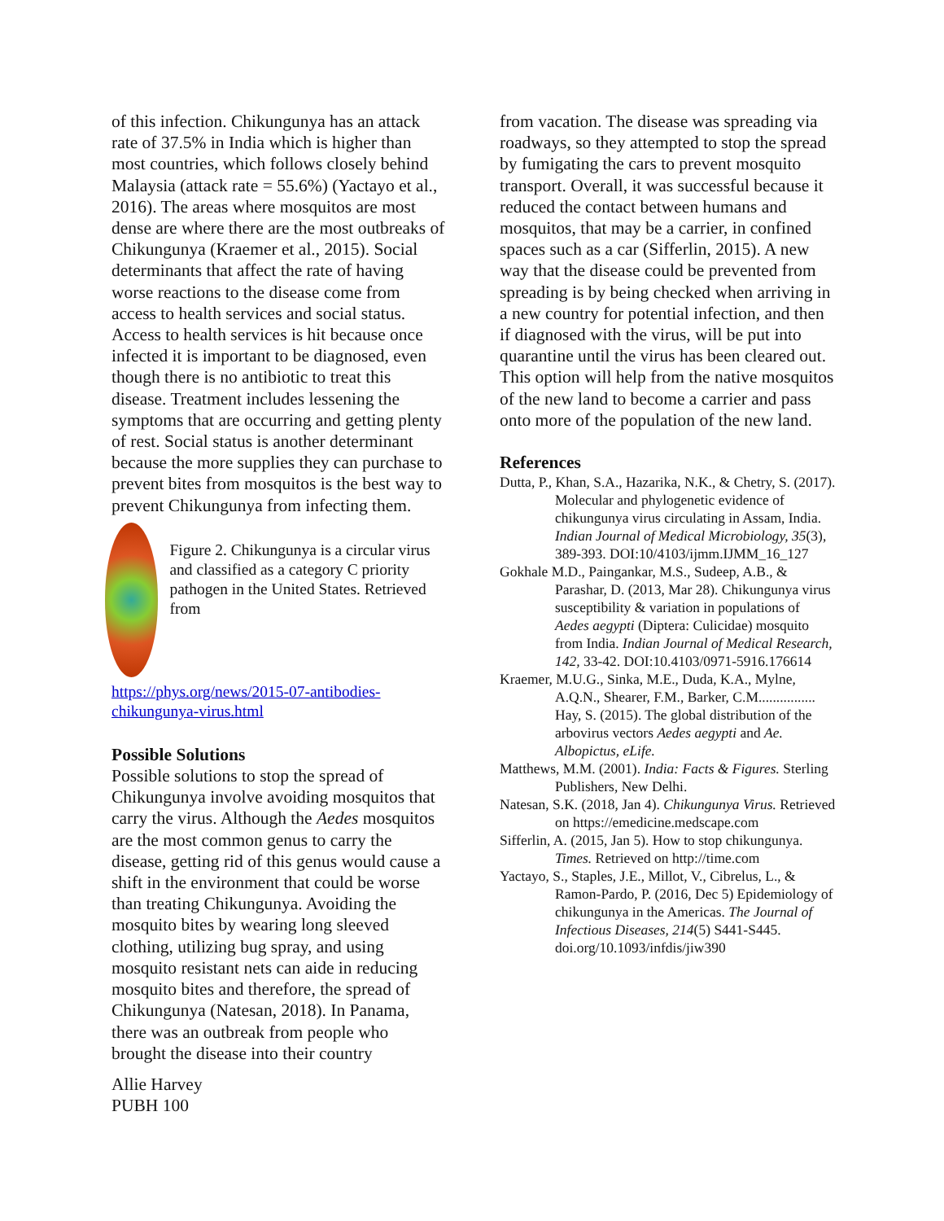of this infection. Chikungunya has an attack rate of 37.5% in India which is higher than most countries, which follows closely behind Malaysia (attack rate = 55.6%) (Yactayo et al., 2016). The areas where mosquitos are most dense are where there are the most outbreaks of Chikungunya (Kraemer et al., 2015). Social determinants that affect the rate of having worse reactions to the disease come from access to health services and social status. Access to health services is hit because once infected it is important to be diagnosed, even though there is no antibiotic to treat this disease. Treatment includes lessening the symptoms that are occurring and getting plenty of rest. Social status is another determinant because the more supplies they can purchase to prevent bites from mosquitos is the best way to prevent Chikungunya from infecting them.
Figure 2. Chikungunya is a circular virus and classified as a category C priority pathogen in the United States. Retrieved from
https://phys.org/news/2015-07-antibodies-chikungunya-virus.html
Possible Solutions
Possible solutions to stop the spread of Chikungunya involve avoiding mosquitos that carry the virus. Although the Aedes mosquitos are the most common genus to carry the disease, getting rid of this genus would cause a shift in the environment that could be worse than treating Chikungunya. Avoiding the mosquito bites by wearing long sleeved clothing, utilizing bug spray, and using mosquito resistant nets can aide in reducing mosquito bites and therefore, the spread of Chikungunya (Natesan, 2018). In Panama, there was an outbreak from people who brought the disease into their country
Allie Harvey
PUBH 100
from vacation. The disease was spreading via roadways, so they attempted to stop the spread by fumigating the cars to prevent mosquito transport. Overall, it was successful because it reduced the contact between humans and mosquitos, that may be a carrier, in confined spaces such as a car (Sifferlin, 2015). A new way that the disease could be prevented from spreading is by being checked when arriving in a new country for potential infection, and then if diagnosed with the virus, will be put into quarantine until the virus has been cleared out. This option will help from the native mosquitos of the new land to become a carrier and pass onto more of the population of the new land.
References
Dutta, P., Khan, S.A., Hazarika, N.K., & Chetry, S. (2017). Molecular and phylogenetic evidence of chikungunya virus circulating in Assam, India. Indian Journal of Medical Microbiology, 35(3), 389-393. DOI:10/4103/ijmm.IJMM_16_127
Gokhale M.D., Paingankar, M.S., Sudeep, A.B., & Parashar, D. (2013, Mar 28). Chikungunya virus susceptibility & variation in populations of Aedes aegypti (Diptera: Culicidae) mosquito from India. Indian Journal of Medical Research, 142, 33-42. DOI:10.4103/0971-5916.176614
Kraemer, M.U.G., Sinka, M.E., Duda, K.A., Mylne, A.Q.N., Shearer, F.M., Barker, C.M................ Hay, S. (2015). The global distribution of the arbovirus vectors Aedes aegypti and Ae. Albopictus, eLife.
Matthews, M.M. (2001). India: Facts & Figures. Sterling Publishers, New Delhi.
Natesan, S.K. (2018, Jan 4). Chikungunya Virus. Retrieved on https://emedicine.medscape.com
Sifferlin, A. (2015, Jan 5). How to stop chikungunya. Times. Retrieved on http://time.com
Yactayo, S., Staples, J.E., Millot, V., Cibrelus, L., & Ramon-Pardo, P. (2016, Dec 5) Epidemiology of chikungunya in the Americas. The Journal of Infectious Diseases, 214(5) S441-S445. doi.org/10.1093/infdis/jiw390